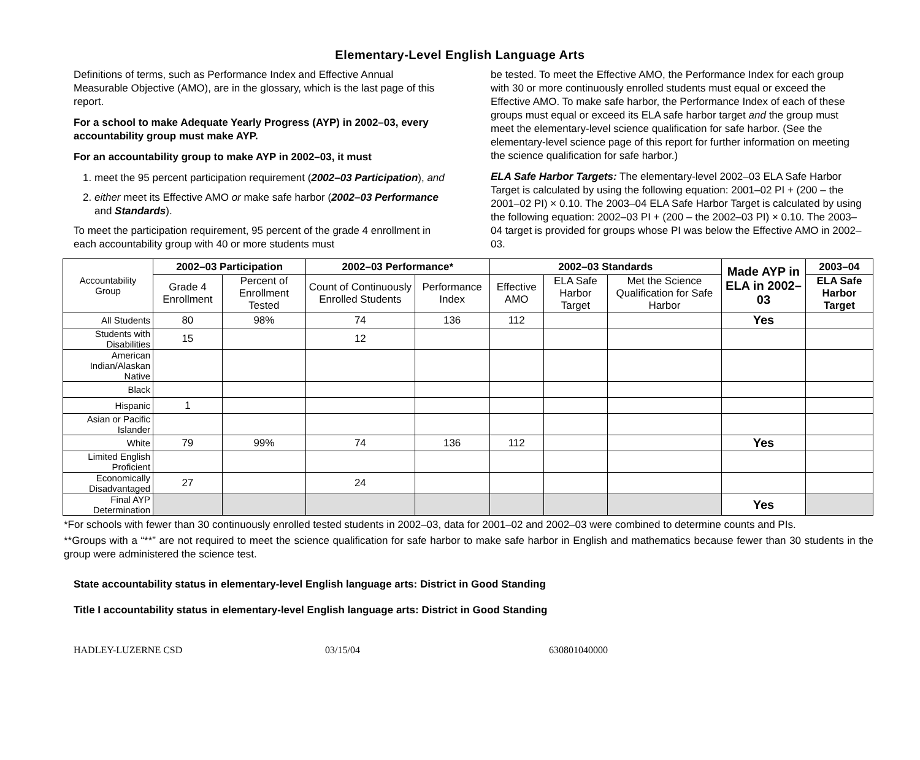Elementary-Level English Language Arts
Definitions of terms, such as Performance Index and Effective Annual Measurable Objective (AMO), are in the glossary, which is the last page of this report.
For a school to make Adequate Yearly Progress (AYP) in 2002–03, every accountability group must make AYP.
For an accountability group to make AYP in 2002–03, it must
1. meet the 95 percent participation requirement (2002–03 Participation), and
2. either meet its Effective AMO or make safe harbor (2002–03 Performance and Standards).
To meet the participation requirement, 95 percent of the grade 4 enrollment in each accountability group with 40 or more students must
be tested. To meet the Effective AMO, the Performance Index for each group with 30 or more continuously enrolled students must equal or exceed the Effective AMO. To make safe harbor, the Performance Index of each of these groups must equal or exceed its ELA safe harbor target and the group must meet the elementary-level science qualification for safe harbor. (See the elementary-level science page of this report for further information on meeting the science qualification for safe harbor.)
ELA Safe Harbor Targets: The elementary-level 2002–03 ELA Safe Harbor Target is calculated by using the following equation: 2001–02 PI + (200 – the 2001–02 PI) × 0.10. The 2003–04 ELA Safe Harbor Target is calculated by using the following equation: 2002–03 PI + (200 – the 2002–03 PI) × 0.10. The 2003–04 target is provided for groups whose PI was below the Effective AMO in 2002–03.
| Accountability Group | 2002–03 Participation | | 2002–03 Performance* | | 2002–03 Standards | | | Made AYP in ELA in 2002–03 | 2003–04 |
| | Grade 4 Enrollment | Percent of Enrollment Tested | Count of Continuously Enrolled Students | Performance Index | Effective AMO | ELA Safe Harbor Target | Met the Science Qualification for Safe Harbor | | ELA Safe Harbor Target |
| All Students | 80 | 98% | 74 | 136 | 112 | | | Yes | |
| Students with Disabilities | 15 | | 12 | | | | | | |
| American Indian/Alaskan Native | | | | | | | | | |
| Black | | | | | | | | | |
| Hispanic | 1 | | | | | | | | |
| Asian or Pacific Islander | | | | | | | | | |
| White | 79 | 99% | 74 | 136 | 112 | | | Yes | |
| Limited English Proficient | | | | | | | | | |
| Economically Disadvantaged | 27 | | 24 | | | | | | |
| Final AYP Determination | | | | | | | | Yes | |
*For schools with fewer than 30 continuously enrolled tested students in 2002–03, data for 2001–02 and 2002–03 were combined to determine counts and PIs.
**Groups with a “**” are not required to meet the science qualification for safe harbor to make safe harbor in English and mathematics because fewer than 30 students in the group were administered the science test.
State accountability status in elementary-level English language arts: District in Good Standing
Title I accountability status in elementary-level English language arts: District in Good Standing
HADLEY-LUZERNE CSD 03/15/04 630801040000